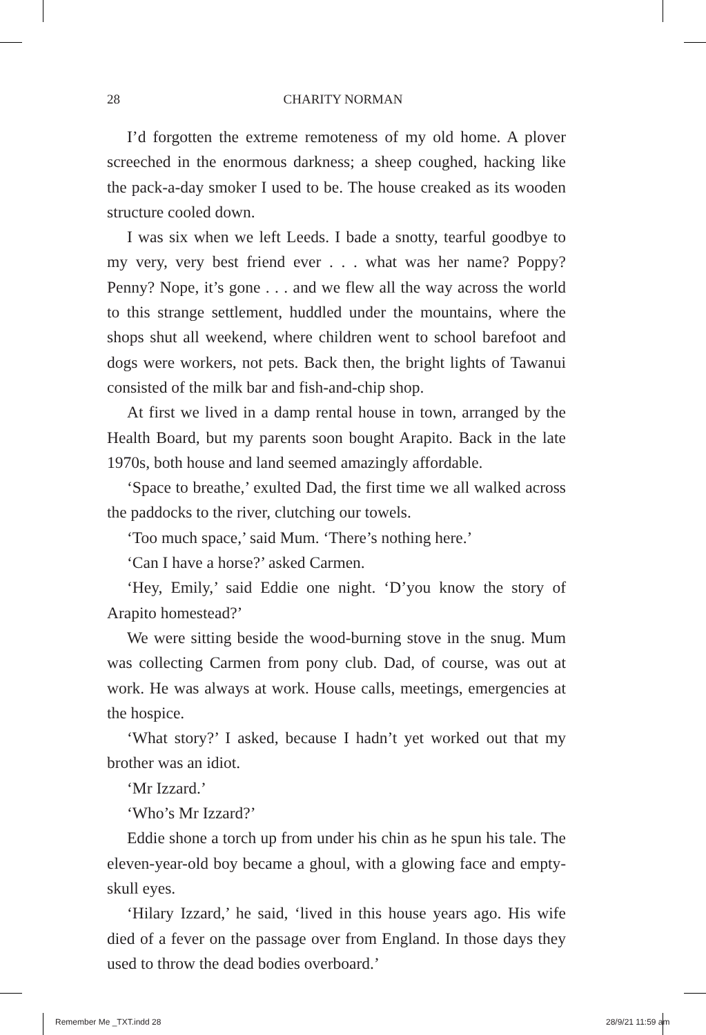28
CHARITY NORMAN
I’d forgotten the extreme remoteness of my old home. A plover screeched in the enormous darkness; a sheep coughed, hacking like the pack-a-day smoker I used to be. The house creaked as its wooden structure cooled down.
I was six when we left Leeds. I bade a snotty, tearful goodbye to my very, very best friend ever . . . what was her name? Poppy? Penny? Nope, it’s gone . . . and we flew all the way across the world to this strange settlement, huddled under the mountains, where the shops shut all weekend, where children went to school barefoot and dogs were workers, not pets. Back then, the bright lights of Tawanui consisted of the milk bar and fish-and-chip shop.
At first we lived in a damp rental house in town, arranged by the Health Board, but my parents soon bought Arapito. Back in the late 1970s, both house and land seemed amazingly affordable.
‘Space to breathe,’ exulted Dad, the first time we all walked across the paddocks to the river, clutching our towels.
‘Too much space,’ said Mum. ‘There’s nothing here.’
‘Can I have a horse?’ asked Carmen.
‘Hey, Emily,’ said Eddie one night. ‘D’you know the story of Arapito homestead?’
We were sitting beside the wood-burning stove in the snug. Mum was collecting Carmen from pony club. Dad, of course, was out at work. He was always at work. House calls, meetings, emergencies at the hospice.
‘What story?’ I asked, because I hadn’t yet worked out that my brother was an idiot.
‘Mr Izzard.’
‘Who’s Mr Izzard?’
Eddie shone a torch up from under his chin as he spun his tale. The eleven-year-old boy became a ghoul, with a glowing face and empty-skull eyes.
‘Hilary Izzard,’ he said, ‘lived in this house years ago. His wife died of a fever on the passage over from England. In those days they used to throw the dead bodies overboard.’
Remember Me _TXT.indd 28 28/9/21 11:59 am